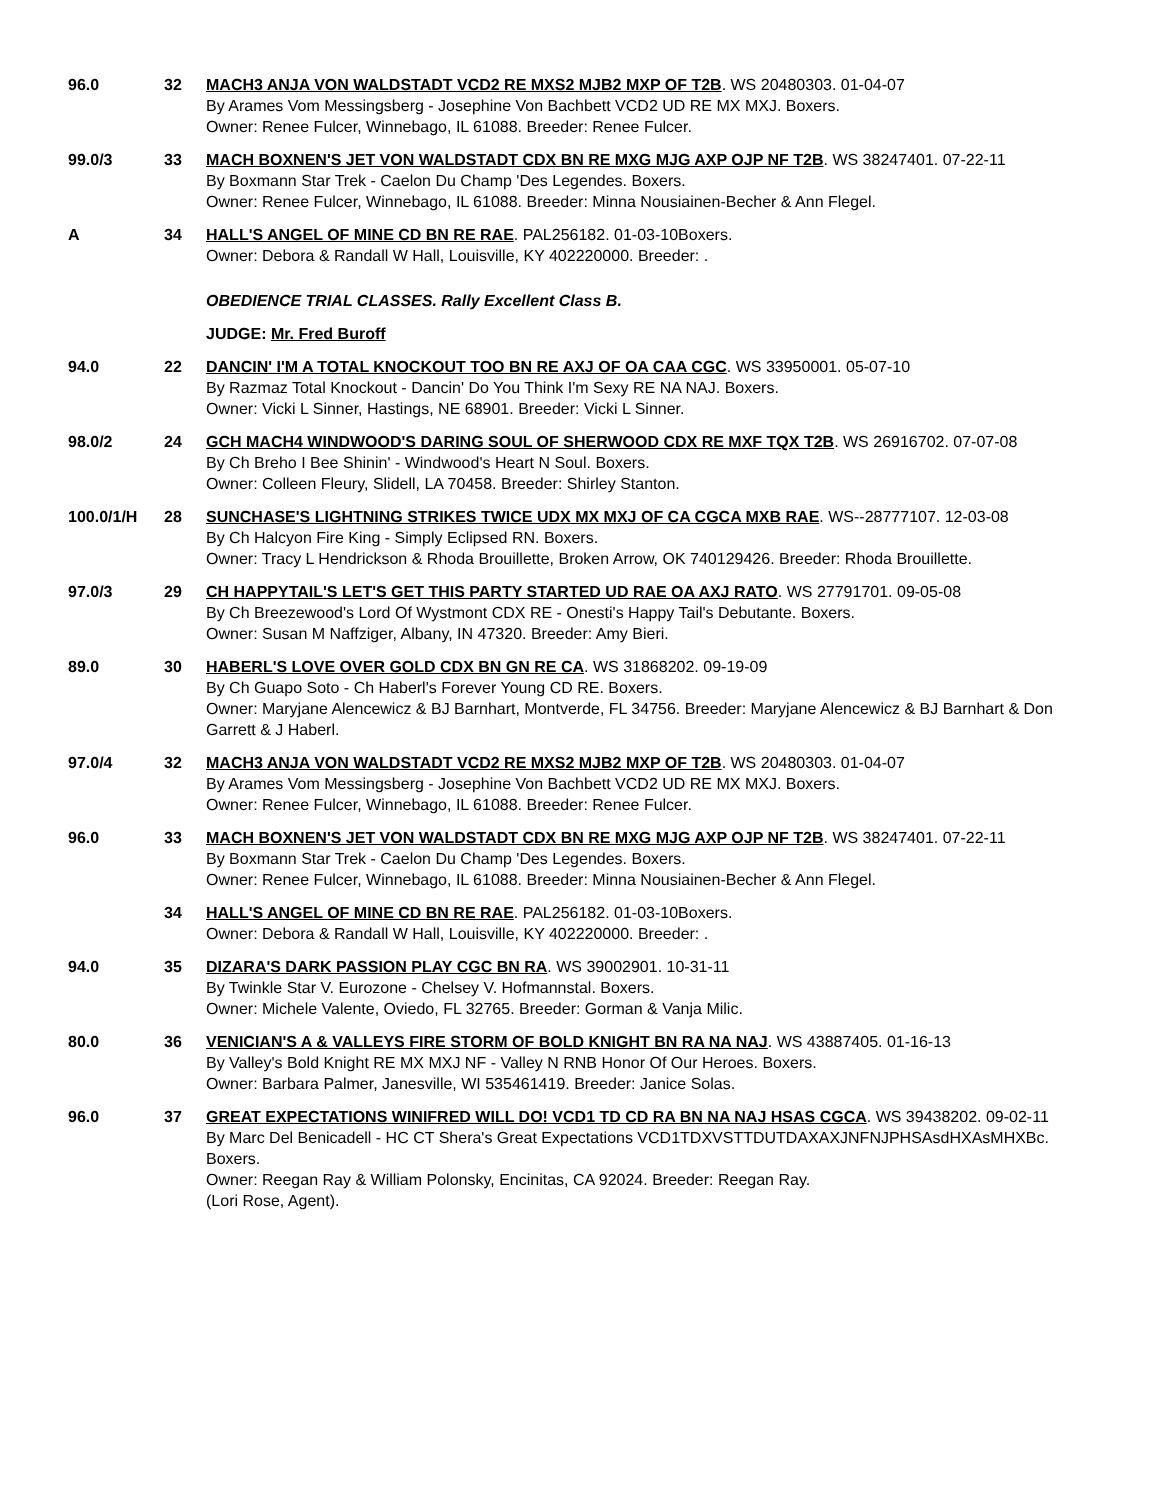96.0 32 MACH3 ANJA VON WALDSTADT VCD2 RE MXS2 MJB2 MXP OF T2B. WS 20480303. 01-04-07
By Arames Vom Messingsberg - Josephine Von Bachbett VCD2 UD RE MX MXJ. Boxers.
Owner: Renee Fulcer, Winnebago, IL 61088. Breeder: Renee Fulcer.
99.0/3 33 MACH BOXNEN'S JET VON WALDSTADT CDX BN RE MXG MJG AXP OJP NF T2B. WS 38247401. 07-22-11
By Boxmann Star Trek - Caelon Du Champ 'Des Legendes. Boxers.
Owner: Renee Fulcer, Winnebago, IL 61088. Breeder: Minna Nousiainen-Becher & Ann Flegel.
A 34 HALL'S ANGEL OF MINE CD BN RE RAE. PAL256182. 01-03-10Boxers.
Owner: Debora & Randall W Hall, Louisville, KY 402220000. Breeder: .
OBEDIENCE TRIAL CLASSES. Rally Excellent Class B.
JUDGE: Mr. Fred Buroff
94.0 22 DANCIN' I'M A TOTAL KNOCKOUT TOO BN RE AXJ OF OA CAA CGC. WS 33950001. 05-07-10
By Razmaz Total Knockout - Dancin' Do You Think I'm Sexy RE NA NAJ. Boxers.
Owner: Vicki L Sinner, Hastings, NE 68901. Breeder: Vicki L Sinner.
98.0/2 24 GCH MACH4 WINDWOOD'S DARING SOUL OF SHERWOOD CDX RE MXF TQX T2B. WS 26916702. 07-07-08
By Ch Breho I Bee Shinin' - Windwood's Heart N Soul. Boxers.
Owner: Colleen Fleury, Slidell, LA 70458. Breeder: Shirley Stanton.
100.0/1/H 28 SUNCHASE'S LIGHTNING STRIKES TWICE UDX MX MXJ OF CA CGCA MXB RAE. WS--28777107. 12-03-08
By Ch Halcyon Fire King - Simply Eclipsed RN. Boxers.
Owner: Tracy L Hendrickson & Rhoda Brouillette, Broken Arrow, OK 740129426. Breeder: Rhoda Brouillette.
97.0/3 29 CH HAPPYTAIL'S LET'S GET THIS PARTY STARTED UD RAE OA AXJ RATO. WS 27791701. 09-05-08
By Ch Breezewood's Lord Of Wystmont CDX RE - Onesti's Happy Tail's Debutante. Boxers.
Owner: Susan M Naffziger, Albany, IN 47320. Breeder: Amy Bieri.
89.0 30 HABERL'S LOVE OVER GOLD CDX BN GN RE CA. WS 31868202. 09-19-09
By Ch Guapo Soto - Ch Haberl's Forever Young CD RE. Boxers.
Owner: Maryjane Alencewicz & BJ Barnhart, Montverde, FL 34756. Breeder: Maryjane Alencewicz & BJ Barnhart & Don Garrett & J Haberl.
97.0/4 32 MACH3 ANJA VON WALDSTADT VCD2 RE MXS2 MJB2 MXP OF T2B. WS 20480303. 01-04-07
By Arames Vom Messingsberg - Josephine Von Bachbett VCD2 UD RE MX MXJ. Boxers.
Owner: Renee Fulcer, Winnebago, IL 61088. Breeder: Renee Fulcer.
96.0 33 MACH BOXNEN'S JET VON WALDSTADT CDX BN RE MXG MJG AXP OJP NF T2B. WS 38247401. 07-22-11
By Boxmann Star Trek - Caelon Du Champ 'Des Legendes. Boxers.
Owner: Renee Fulcer, Winnebago, IL 61088. Breeder: Minna Nousiainen-Becher & Ann Flegel.
34 HALL'S ANGEL OF MINE CD BN RE RAE. PAL256182. 01-03-10Boxers.
Owner: Debora & Randall W Hall, Louisville, KY 402220000. Breeder: .
94.0 35 DIZARA'S DARK PASSION PLAY CGC BN RA. WS 39002901. 10-31-11
By Twinkle Star V. Eurozone - Chelsey V. Hofmannstal. Boxers.
Owner: Michele Valente, Oviedo, FL 32765. Breeder: Gorman & Vanja Milic.
80.0 36 VENICIAN'S A & VALLEYS FIRE STORM OF BOLD KNIGHT BN RA NA NAJ. WS 43887405. 01-16-13
By Valley's Bold Knight RE MX MXJ NF - Valley N RNB Honor Of Our Heroes. Boxers.
Owner: Barbara Palmer, Janesville, WI 535461419. Breeder: Janice Solas.
96.0 37 GREAT EXPECTATIONS WINIFRED WILL DO! VCD1 TD CD RA BN NA NAJ HSAS CGCA. WS 39438202. 09-02-11
By Marc Del Benicadell - HC CT Shera's Great Expectations VCD1TDXVSTTDUTDAXAXJNFNJPHSAsdHXAsMHXBc. Boxers.
Owner: Reegan Ray & William Polonsky, Encinitas, CA 92024. Breeder: Reegan Ray.
(Lori Rose, Agent).